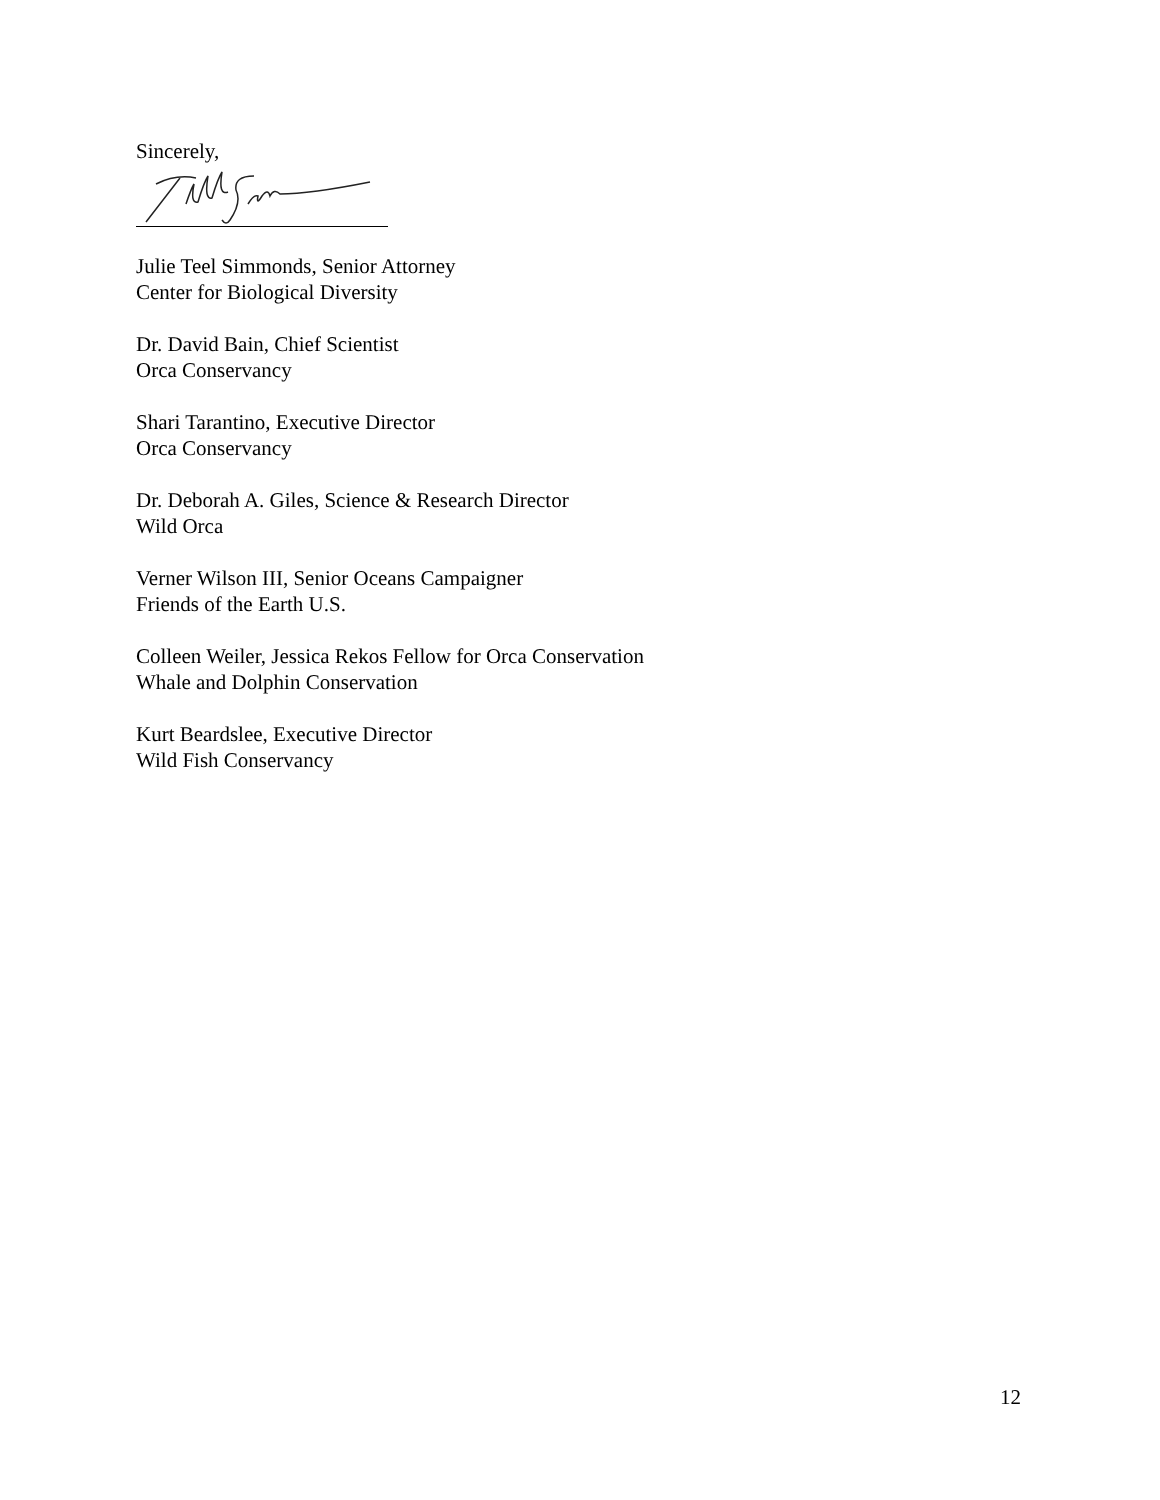Sincerely,
Julie Teel Simmonds, Senior Attorney
Center for Biological Diversity
Dr. David Bain, Chief Scientist
Orca Conservancy
Shari Tarantino, Executive Director
Orca Conservancy
Dr. Deborah A. Giles, Science & Research Director
Wild Orca
Verner Wilson III, Senior Oceans Campaigner
Friends of the Earth U.S.
Colleen Weiler, Jessica Rekos Fellow for Orca Conservation
Whale and Dolphin Conservation
Kurt Beardslee, Executive Director
Wild Fish Conservancy
12